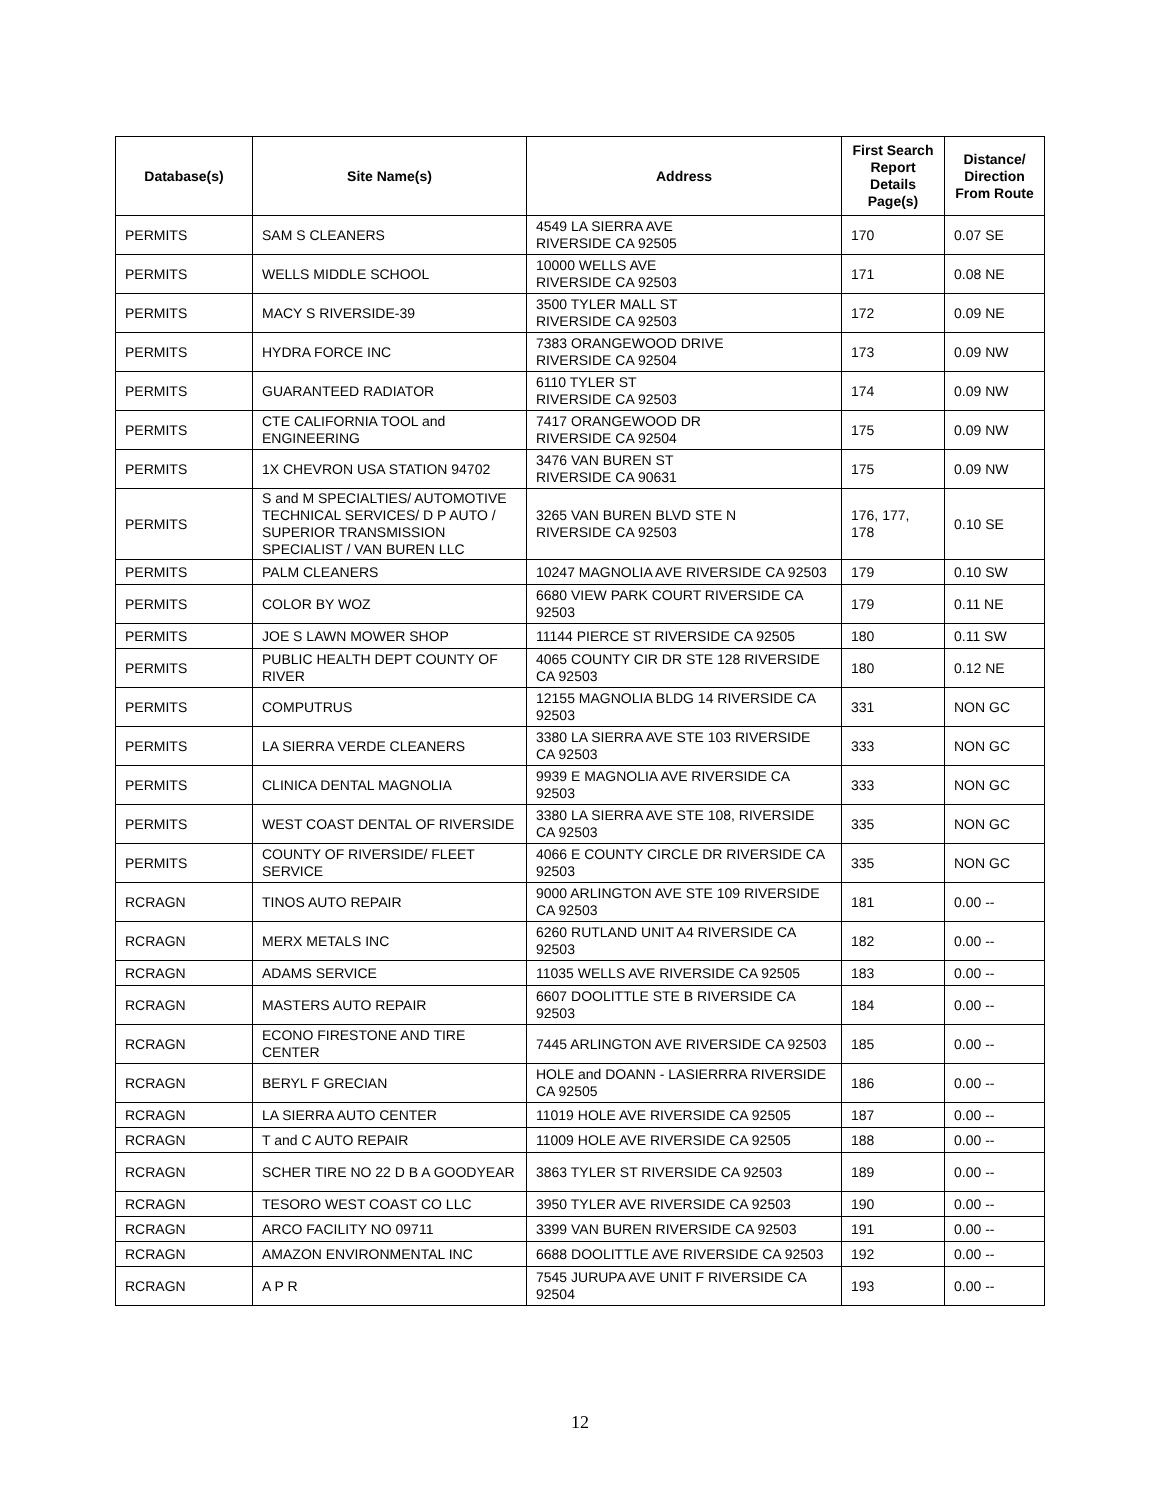| Database(s) | Site Name(s) | Address | First Search Report Details Page(s) | Distance/ Direction From Route |
| --- | --- | --- | --- | --- |
| PERMITS | SAM S CLEANERS | 4549 LA SIERRA AVE RIVERSIDE CA 92505 | 170 | 0.07 SE |
| PERMITS | WELLS MIDDLE SCHOOL | 10000 WELLS AVE RIVERSIDE CA 92503 | 171 | 0.08 NE |
| PERMITS | MACY S RIVERSIDE-39 | 3500 TYLER MALL ST RIVERSIDE CA 92503 | 172 | 0.09 NE |
| PERMITS | HYDRA FORCE INC | 7383 ORANGEWOOD DRIVE RIVERSIDE CA 92504 | 173 | 0.09 NW |
| PERMITS | GUARANTEED RADIATOR | 6110 TYLER ST RIVERSIDE CA 92503 | 174 | 0.09 NW |
| PERMITS | CTE CALIFORNIA TOOL and ENGINEERING | 7417 ORANGEWOOD DR RIVERSIDE CA 92504 | 175 | 0.09 NW |
| PERMITS | 1X CHEVRON USA STATION 94702 | 3476 VAN BUREN ST RIVERSIDE CA 90631 | 175 | 0.09 NW |
| PERMITS | S and M SPECIALTIES/ AUTOMOTIVE TECHNICAL SERVICES/ D P AUTO / SUPERIOR TRANSMISSION SPECIALIST / VAN BUREN LLC | 3265 VAN BUREN BLVD STE N RIVERSIDE CA 92503 | 176, 177, 178 | 0.10 SE |
| PERMITS | PALM CLEANERS | 10247 MAGNOLIA AVE RIVERSIDE CA 92503 | 179 | 0.10 SW |
| PERMITS | COLOR BY WOZ | 6680 VIEW PARK COURT RIVERSIDE CA 92503 | 179 | 0.11 NE |
| PERMITS | JOE S LAWN MOWER SHOP | 11144 PIERCE ST RIVERSIDE CA 92505 | 180 | 0.11 SW |
| PERMITS | PUBLIC HEALTH DEPT COUNTY OF RIVER | 4065 COUNTY CIR DR STE 128 RIVERSIDE CA 92503 | 180 | 0.12 NE |
| PERMITS | COMPUTRUS | 12155 MAGNOLIA BLDG 14 RIVERSIDE CA 92503 | 331 | NON GC |
| PERMITS | LA SIERRA VERDE CLEANERS | 3380 LA SIERRA AVE STE 103 RIVERSIDE CA 92503 | 333 | NON GC |
| PERMITS | CLINICA DENTAL MAGNOLIA | 9939 E MAGNOLIA AVE RIVERSIDE CA 92503 | 333 | NON GC |
| PERMITS | WEST COAST DENTAL OF RIVERSIDE | 3380 LA SIERRA AVE STE 108, RIVERSIDE CA 92503 | 335 | NON GC |
| PERMITS | COUNTY OF RIVERSIDE/ FLEET SERVICE | 4066 E COUNTY CIRCLE DR RIVERSIDE CA 92503 | 335 | NON GC |
| RCRAGN | TINOS AUTO REPAIR | 9000 ARLINGTON AVE STE 109 RIVERSIDE CA 92503 | 181 | 0.00 -- |
| RCRAGN | MERX METALS INC | 6260 RUTLAND UNIT A4 RIVERSIDE CA 92503 | 182 | 0.00 -- |
| RCRAGN | ADAMS SERVICE | 11035 WELLS AVE RIVERSIDE CA 92505 | 183 | 0.00 -- |
| RCRAGN | MASTERS AUTO REPAIR | 6607 DOOLITTLE STE B RIVERSIDE CA 92503 | 184 | 0.00 -- |
| RCRAGN | ECONO FIRESTONE AND TIRE CENTER | 7445 ARLINGTON AVE RIVERSIDE CA 92503 | 185 | 0.00 -- |
| RCRAGN | BERYL F GRECIAN | HOLE and DOANN - LASIERRRA RIVERSIDE CA 92505 | 186 | 0.00 -- |
| RCRAGN | LA SIERRA AUTO CENTER | 11019 HOLE AVE RIVERSIDE CA 92505 | 187 | 0.00 -- |
| RCRAGN | T and C AUTO REPAIR | 11009 HOLE AVE RIVERSIDE CA 92505 | 188 | 0.00 -- |
| RCRAGN | SCHER TIRE NO 22 D B A GOODYEAR | 3863 TYLER ST RIVERSIDE CA 92503 | 189 | 0.00 -- |
| RCRAGN | TESORO WEST COAST CO LLC | 3950 TYLER AVE RIVERSIDE CA 92503 | 190 | 0.00 -- |
| RCRAGN | ARCO FACILITY NO 09711 | 3399 VAN BUREN RIVERSIDE CA 92503 | 191 | 0.00 -- |
| RCRAGN | AMAZON ENVIRONMENTAL INC | 6688 DOOLITTLE AVE RIVERSIDE CA 92503 | 192 | 0.00 -- |
| RCRAGN | A P R | 7545 JURUPA AVE UNIT F RIVERSIDE CA 92504 | 193 | 0.00 -- |
12